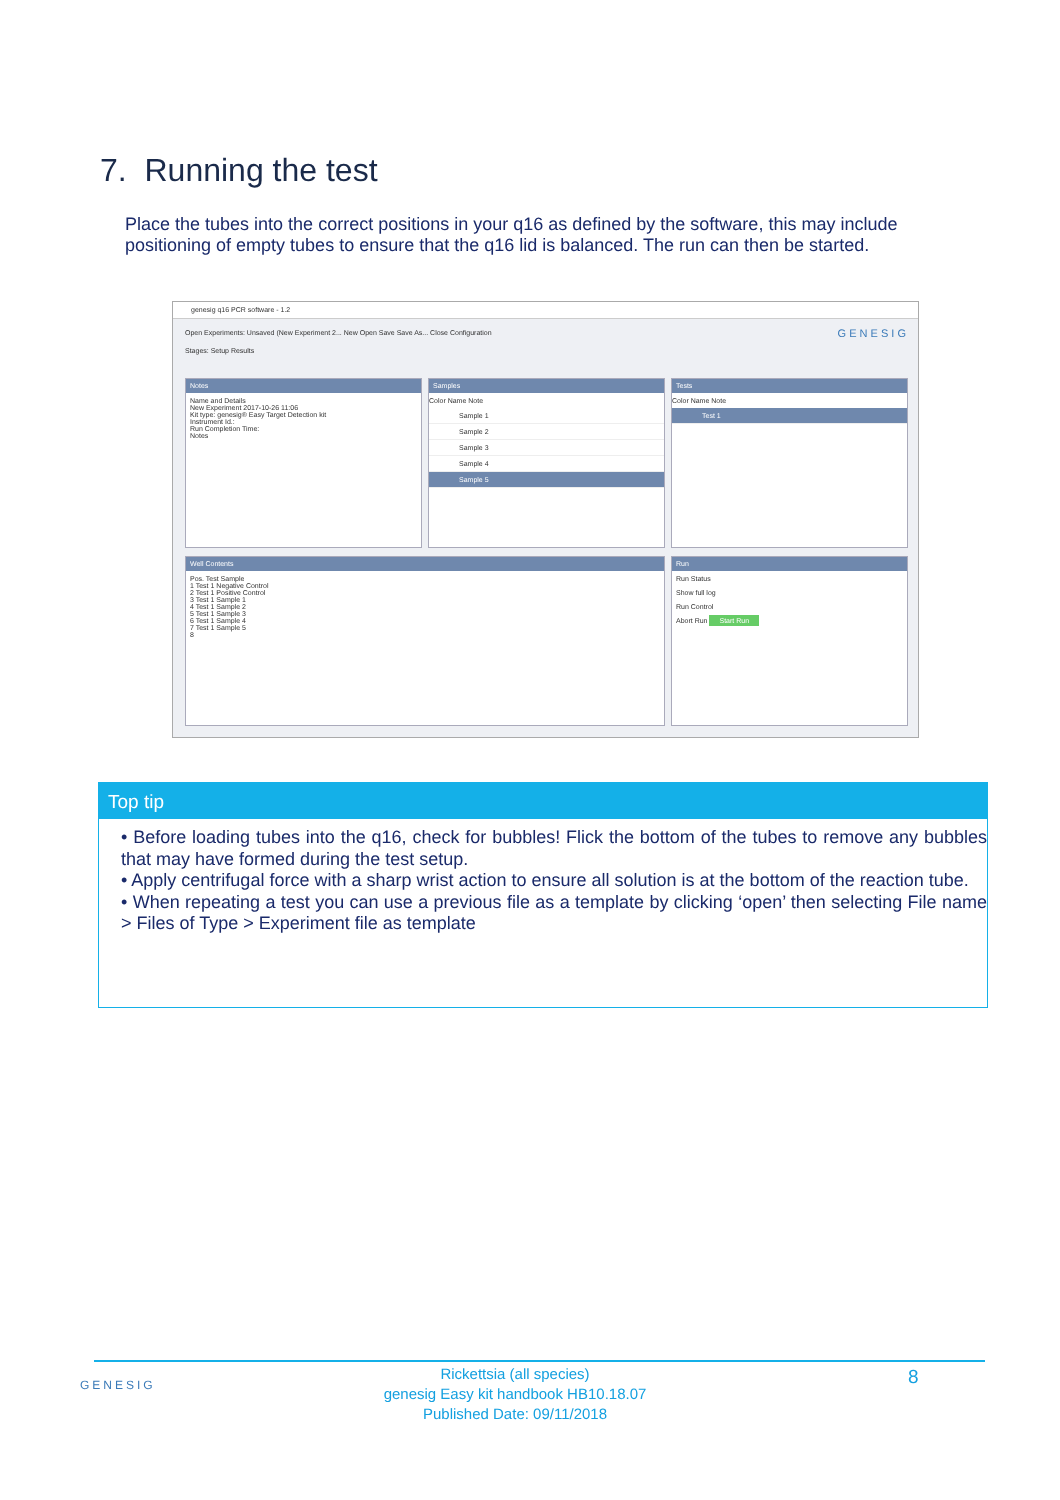7. Running the test
Place the tubes into the correct positions in your q16 as defined by the software, this may include positioning of empty tubes to ensure that the q16 lid is balanced. The run can then be started.
genesig q16 PCR software - 1.2
Open Experiments: Unsaved (New Experiment 2... New Open Save Save As... Close Configuration G E N E S I G
Stages: Setup Results
Notes
Name and Details
New Experiment 2017-10-26 11:06
Kit type: genesig® Easy Target Detection kit
Instrument Id.:
Run Completion Time:
Notes
Samples
Color Name Note
Sample 1
Sample 2
Sample 3
Sample 4
Sample 5
Tests
Color Name Note
Test 1
Well Contents
Pos. Test Sample
1 Test 1 Negative Control
2 Test 1 Positive Control
3 Test 1 Sample 1
4 Test 1 Sample 2
5 Test 1 Sample 3
6 Test 1 Sample 4
7 Test 1 Sample 5
8
Run
Run Status
Show full log
Run Control
Abort Run Start Run
Top tip
• Before loading tubes into the q16, check for bubbles! Flick the bottom of the tubes to remove any bubbles that may have formed during the test setup.
• Apply centrifugal force with a sharp wrist action to ensure all solution is at the bottom of the reaction tube.
• When repeating a test you can use a previous file as a template by clicking ‘open’ then selecting File name > Files of Type > Experiment file as template
GENESIG
Rickettsia (all species)
genesig Easy kit handbook HB10.18.07
Published Date: 09/11/2018
8